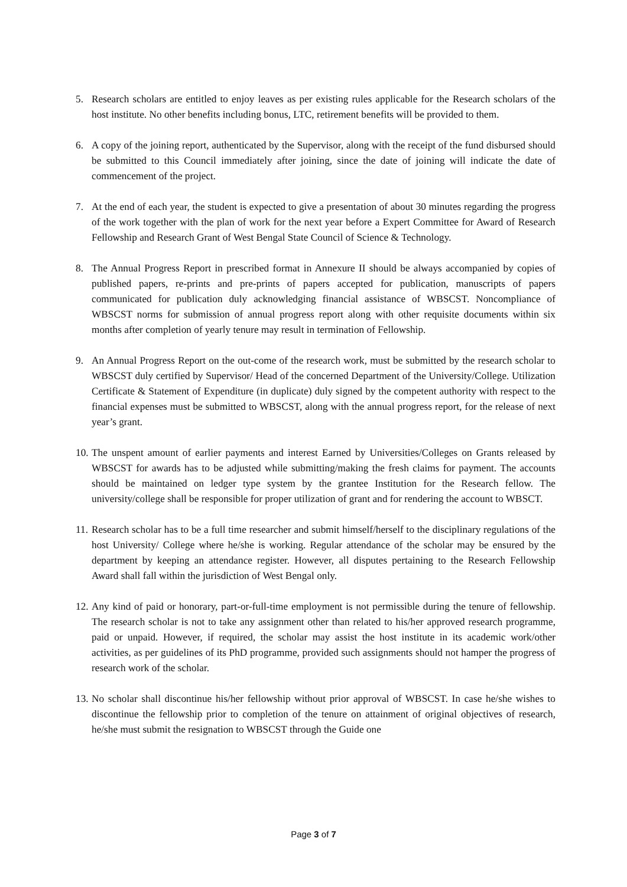5. Research scholars are entitled to enjoy leaves as per existing rules applicable for the Research scholars of the host institute. No other benefits including bonus, LTC, retirement benefits will be provided to them.
6. A copy of the joining report, authenticated by the Supervisor, along with the receipt of the fund disbursed should be submitted to this Council immediately after joining, since the date of joining will indicate the date of commencement of the project.
7. At the end of each year, the student is expected to give a presentation of about 30 minutes regarding the progress of the work together with the plan of work for the next year before a Expert Committee for Award of Research Fellowship and Research Grant of West Bengal State Council of Science & Technology.
8. The Annual Progress Report in prescribed format in Annexure II should be always accompanied by copies of published papers, re-prints and pre-prints of papers accepted for publication, manuscripts of papers communicated for publication duly acknowledging financial assistance of WBSCST. Noncompliance of WBSCST norms for submission of annual progress report along with other requisite documents within six months after completion of yearly tenure may result in termination of Fellowship.
9. An Annual Progress Report on the out-come of the research work, must be submitted by the research scholar to WBSCST duly certified by Supervisor/ Head of the concerned Department of the University/College. Utilization Certificate & Statement of Expenditure (in duplicate) duly signed by the competent authority with respect to the financial expenses must be submitted to WBSCST, along with the annual progress report, for the release of next year’s grant.
10. The unspent amount of earlier payments and interest Earned by Universities/Colleges on Grants released by WBSCST for awards has to be adjusted while submitting/making the fresh claims for payment. The accounts should be maintained on ledger type system by the grantee Institution for the Research fellow. The university/college shall be responsible for proper utilization of grant and for rendering the account to WBSCT.
11. Research scholar has to be a full time researcher and submit himself/herself to the disciplinary regulations of the host University/ College where he/she is working. Regular attendance of the scholar may be ensured by the department by keeping an attendance register. However, all disputes pertaining to the Research Fellowship Award shall fall within the jurisdiction of West Bengal only.
12. Any kind of paid or honorary, part-or-full-time employment is not permissible during the tenure of fellowship. The research scholar is not to take any assignment other than related to his/her approved research programme, paid or unpaid. However, if required, the scholar may assist the host institute in its academic work/other activities, as per guidelines of its PhD programme, provided such assignments should not hamper the progress of research work of the scholar.
13. No scholar shall discontinue his/her fellowship without prior approval of WBSCST. In case he/she wishes to discontinue the fellowship prior to completion of the tenure on attainment of original objectives of research, he/she must submit the resignation to WBSCST through the Guide one
Page 3 of 7